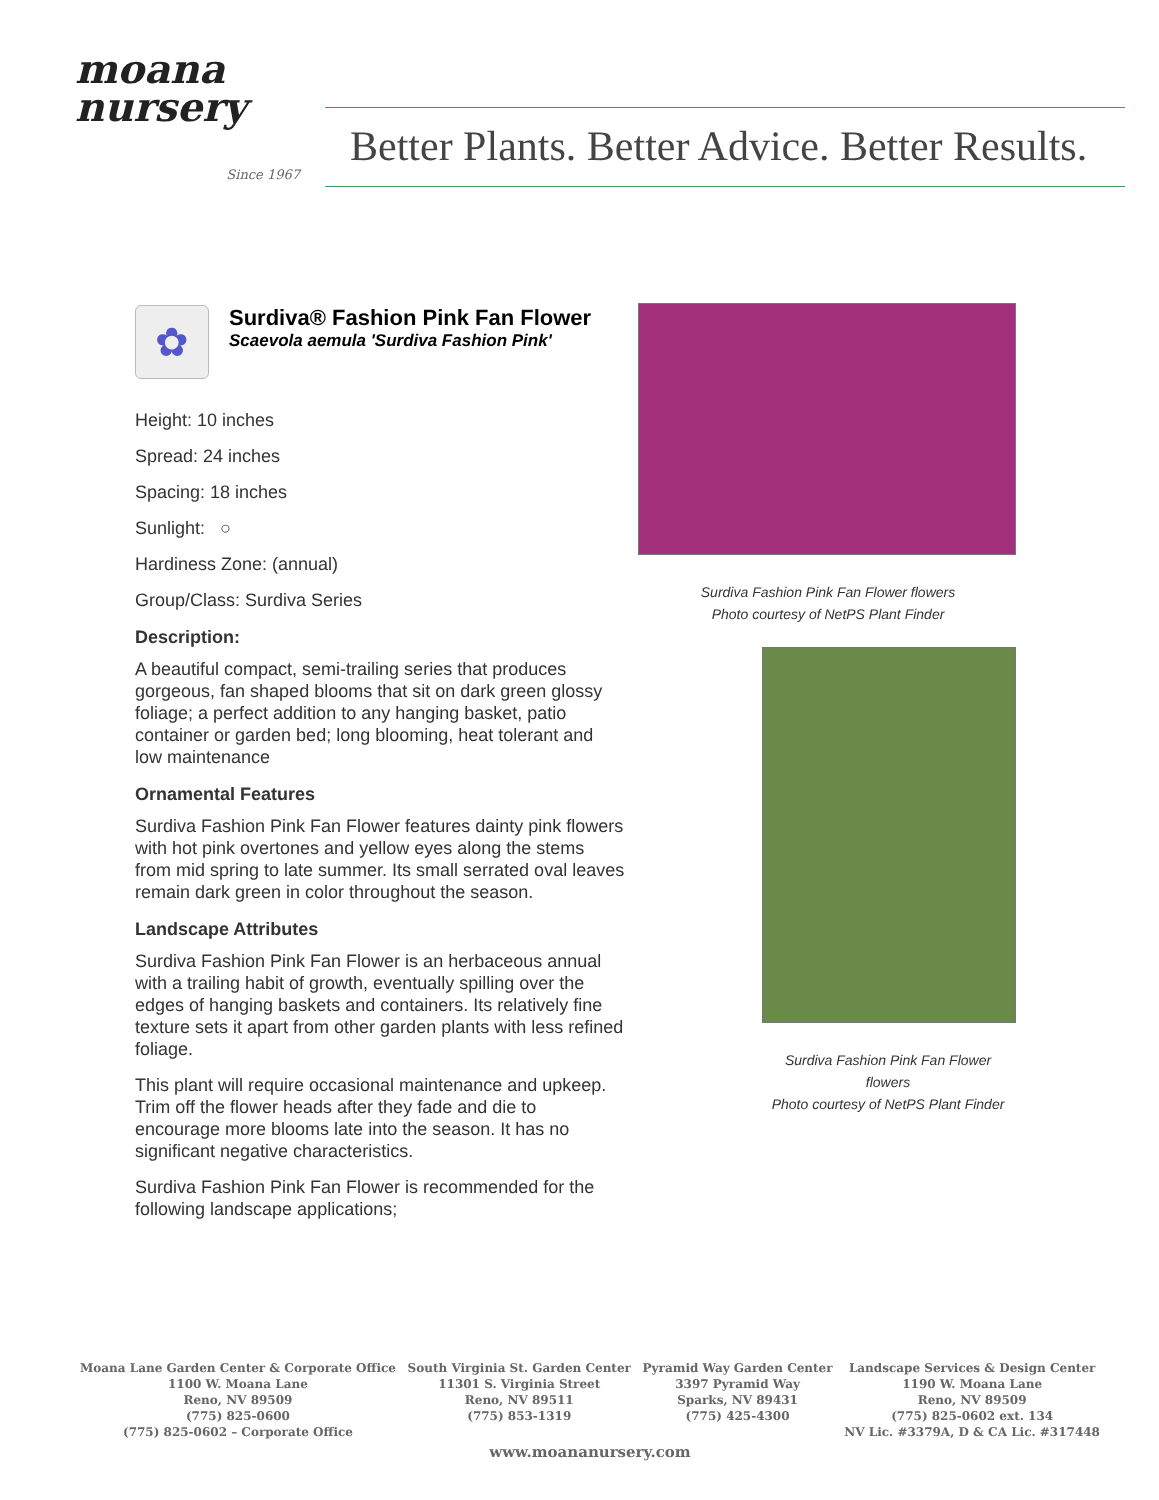moana
nursery
Since 1967
Better Plants. Better Advice. Better Results.
✿
Surdiva® Fashion Pink Fan Flower
Scaevola aemula 'Surdiva Fashion Pink'
Height: 10 inches
Spread: 24 inches
Spacing: 18 inches
Sunlight: ○
Hardiness Zone: (annual)
Group/Class: Surdiva Series
Description:
A beautiful compact, semi-trailing series that produces gorgeous, fan shaped blooms that sit on dark green glossy foliage; a perfect addition to any hanging basket, patio container or garden bed; long blooming, heat tolerant and low maintenance
Ornamental Features
Surdiva Fashion Pink Fan Flower features dainty pink flowers with hot pink overtones and yellow eyes along the stems from mid spring to late summer. Its small serrated oval leaves remain dark green in color throughout the season.
Landscape Attributes
Surdiva Fashion Pink Fan Flower is an herbaceous annual with a trailing habit of growth, eventually spilling over the edges of hanging baskets and containers. Its relatively fine texture sets it apart from other garden plants with less refined foliage.
This plant will require occasional maintenance and upkeep. Trim off the flower heads after they fade and die to encourage more blooms late into the season. It has no significant negative characteristics.
Surdiva Fashion Pink Fan Flower is recommended for the following landscape applications;
Surdiva Fashion Pink Fan Flower flowers
Photo courtesy of NetPS Plant Finder
Surdiva Fashion Pink Fan Flower flowers
Photo courtesy of NetPS Plant Finder
Moana Lane Garden Center & Corporate Office
1100 W. Moana Lane
Reno, NV 89509
(775) 825-0600
(775) 825-0602 – Corporate Office
South Virginia St. Garden Center
11301 S. Virginia Street
Reno, NV 89511
(775) 853-1319
Pyramid Way Garden Center
3397 Pyramid Way
Sparks, NV 89431
(775) 425-4300
Landscape Services & Design Center
1190 W. Moana Lane
Reno, NV 89509
(775) 825-0602 ext. 134
NV Lic. #3379A, D & CA Lic. #317448
www.moananursery.com